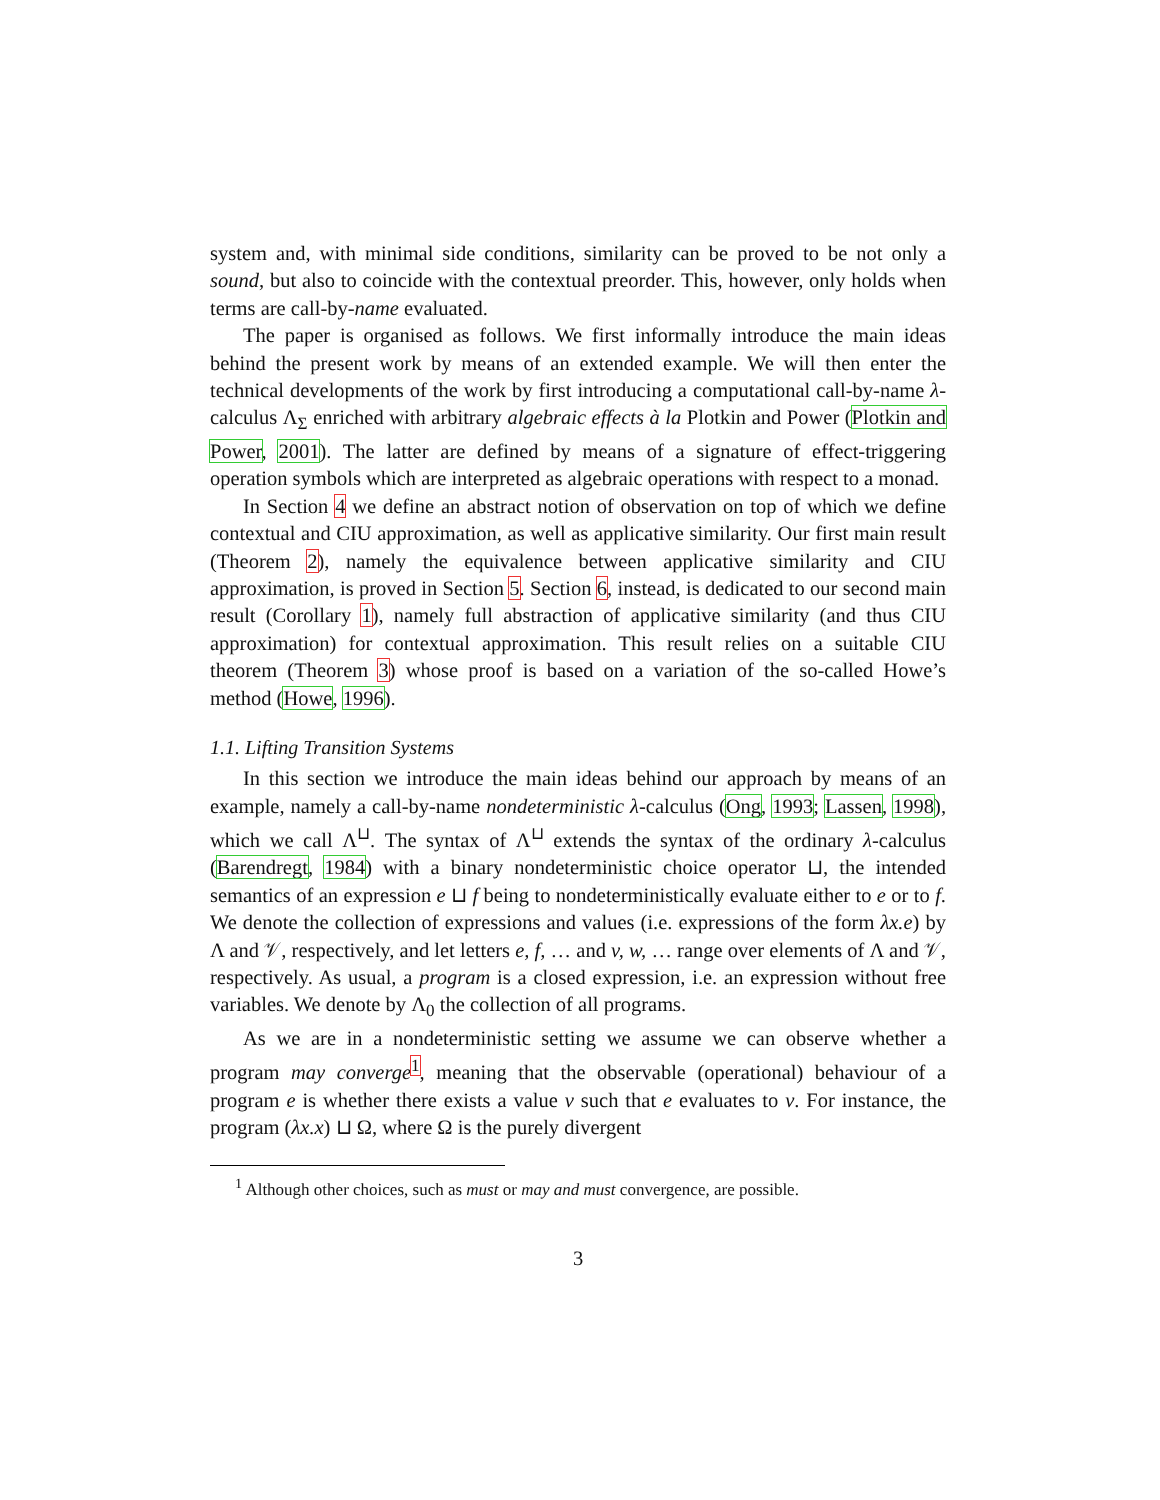system and, with minimal side conditions, similarity can be proved to be not only a sound, but also to coincide with the contextual preorder. This, however, only holds when terms are call-by-name evaluated.
The paper is organised as follows. We first informally introduce the main ideas behind the present work by means of an extended example. We will then enter the technical developments of the work by first introducing a computational call-by-name λ-calculus Λ<sub>Σ</sub> enriched with arbitrary algebraic effects à la Plotkin and Power (Plotkin and Power, 2001). The latter are defined by means of a signature of effect-triggering operation symbols which are interpreted as algebraic operations with respect to a monad.
In Section 4 we define an abstract notion of observation on top of which we define contextual and CIU approximation, as well as applicative similarity. Our first main result (Theorem 2), namely the equivalence between applicative similarity and CIU approximation, is proved in Section 5. Section 6, instead, is dedicated to our second main result (Corollary 1), namely full abstraction of applicative similarity (and thus CIU approximation) for contextual approximation. This result relies on a suitable CIU theorem (Theorem 3) whose proof is based on a variation of the so-called Howe’s method (Howe, 1996).
1.1. Lifting Transition Systems
In this section we introduce the main ideas behind our approach by means of an example, namely a call-by-name nondeterministic λ-calculus (Ong, 1993; Lassen, 1998), which we call Λ<sup>⊔</sup>. The syntax of Λ<sup>⊔</sup> extends the syntax of the ordinary λ-calculus (Barendregt, 1984) with a binary nondeterministic choice operator ⊔, the intended semantics of an expression e ⊔ f being to nondeterministically evaluate either to e or to f. We denote the collection of expressions and values (i.e. expressions of the form λx.e) by Λ and 𝒱, respectively, and let letters e, f, … and v, w, … range over elements of Λ and 𝒱, respectively. As usual, a program is a closed expression, i.e. an expression without free variables. We denote by Λ<sub>0</sub> the collection of all programs.
As we are in a nondeterministic setting we assume we can observe whether a program may converge<sup>1</sup>, meaning that the observable (operational) behaviour of a program e is whether there exists a value v such that e evaluates to v. For instance, the program (λx.x) ⊔ Ω, where Ω is the purely divergent
<sup>1</sup> Although other choices, such as must or may and must convergence, are possible.
3